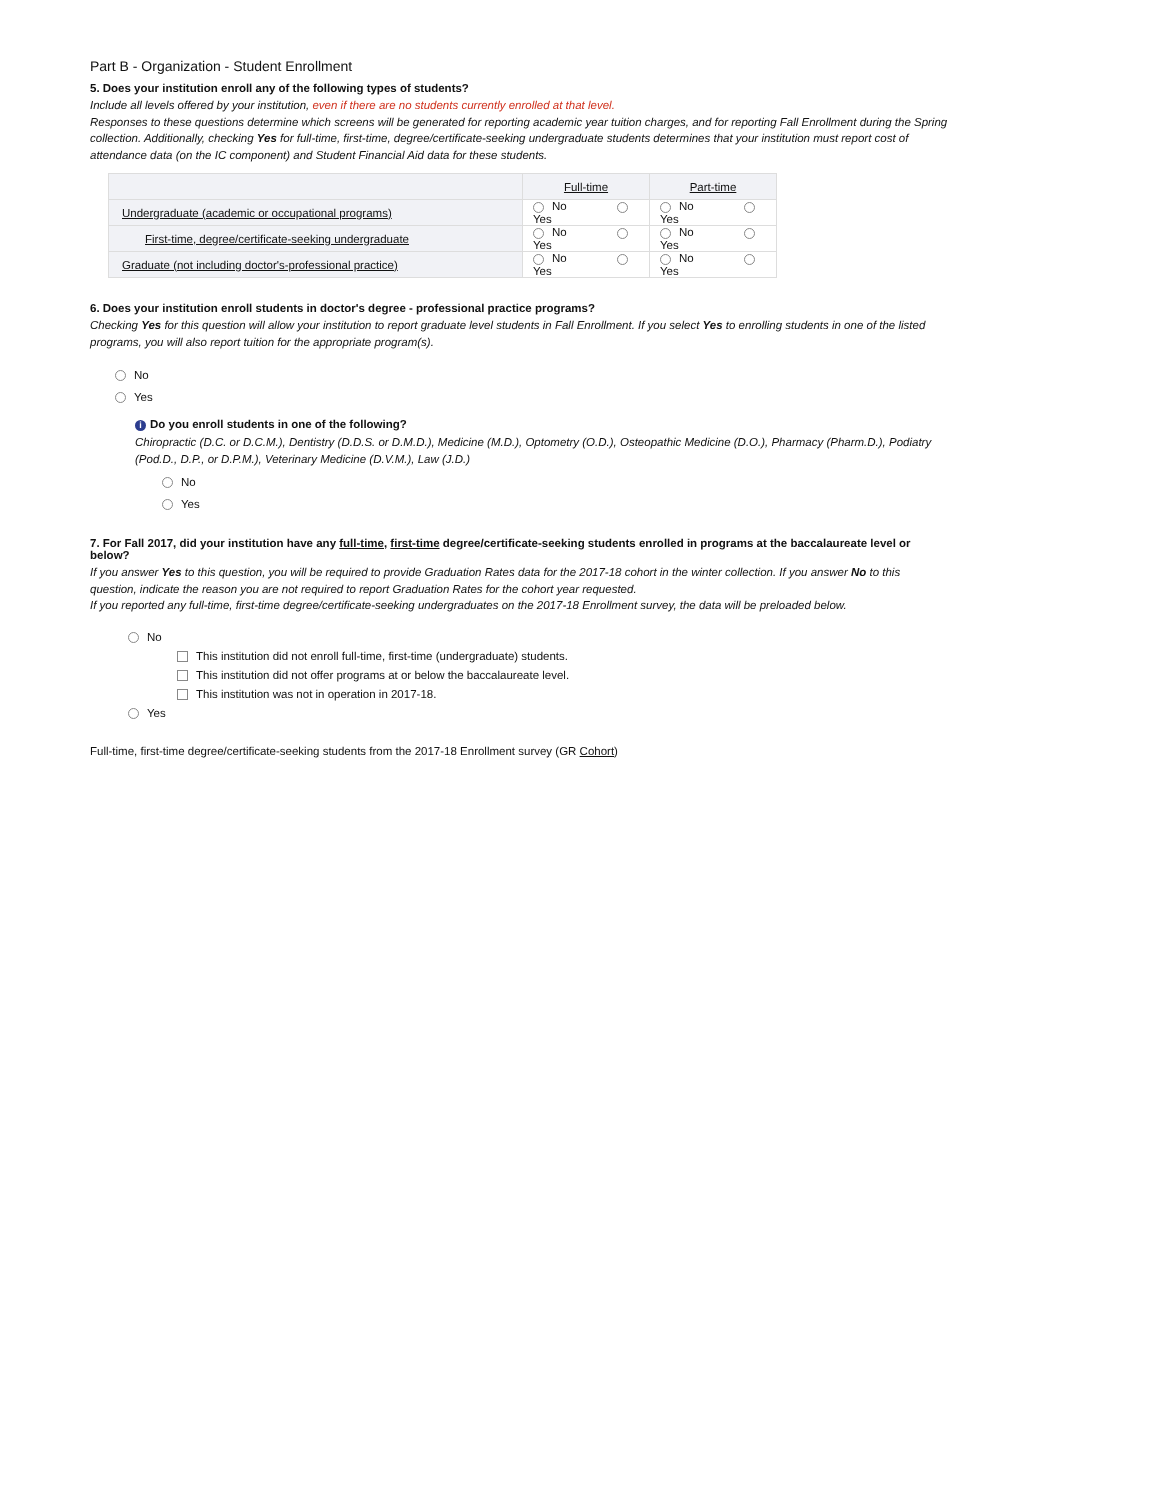Part B - Organization - Student Enrollment
5. Does your institution enroll any of the following types of students?
Include all levels offered by your institution, even if there are no students currently enrolled at that level.
Responses to these questions determine which screens will be generated for reporting academic year tuition charges, and for reporting Fall Enrollment during the Spring collection. Additionally, checking Yes for full-time, first-time, degree/certificate-seeking undergraduate students determines that your institution must report cost of attendance data (on the IC component) and Student Financial Aid data for these students.
| | Full-time | Part-time |
| --- | --- | --- |
| Undergraduate (academic or occupational programs) | No Yes | No Yes |
| First-time, degree/certificate-seeking undergraduate | No Yes | No Yes |
| Graduate (not including doctor's-professional practice) | No Yes | No Yes |
6. Does your institution enroll students in doctor's degree - professional practice programs?
Checking Yes for this question will allow your institution to report graduate level students in Fall Enrollment. If you select Yes to enrolling students in one of the listed programs, you will also report tuition for the appropriate program(s).
No
Yes
i Do you enroll students in one of the following?
Chiropractic (D.C. or D.C.M.), Dentistry (D.D.S. or D.M.D.), Medicine (M.D.), Optometry (O.D.), Osteopathic Medicine (D.O.), Pharmacy (Pharm.D.), Podiatry (Pod.D., D.P., or D.P.M.), Veterinary Medicine (D.V.M.), Law (J.D.)
No
Yes
7. For Fall 2017, did your institution have any full-time, first-time degree/certificate-seeking students enrolled in programs at the baccalaureate level or below?
If you answer Yes to this question, you will be required to provide Graduation Rates data for the 2017-18 cohort in the winter collection. If you answer No to this question, indicate the reason you are not required to report Graduation Rates for the cohort year requested.
If you reported any full-time, first-time degree/certificate-seeking undergraduates on the 2017-18 Enrollment survey, the data will be preloaded below.
No
This institution did not enroll full-time, first-time (undergraduate) students.
This institution did not offer programs at or below the baccalaureate level.
This institution was not in operation in 2017-18.
Yes
Full-time, first-time degree/certificate-seeking students from the 2017-18 Enrollment survey (GR Cohort)